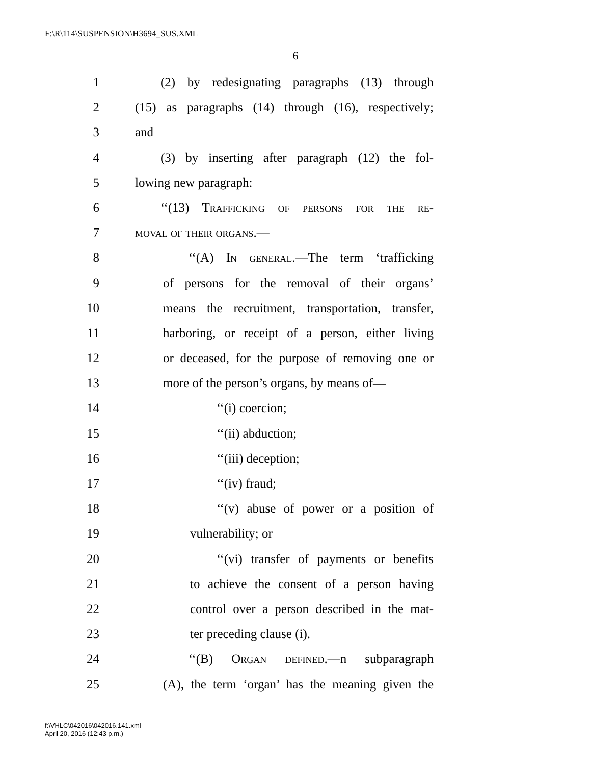F:\R\114\SUSPENSION\H3694_SUS.XML
6
1 (2) by redesignating paragraphs (13) through
2 (15) as paragraphs (14) through (16), respectively;
3 and
4 (3) by inserting after paragraph (12) the fol-
5 lowing new paragraph:
6 ‘‘(13) Trafficking of persons for the re-
7 moval of their organs.—
8 ‘‘(A) In general.—The term ‘trafficking
9 of persons for the removal of their organs’
10 means the recruitment, transportation, transfer,
11 harboring, or receipt of a person, either living
12 or deceased, for the purpose of removing one or
13 more of the person’s organs, by means of—
14 ‘‘(i) coercion;
15 ‘‘(ii) abduction;
16 ‘‘(iii) deception;
17 ‘‘(iv) fraud;
18 ‘‘(v) abuse of power or a position of
19 vulnerability; or
20 ‘‘(vi) transfer of payments or benefits
21 to achieve the consent of a person having
22 control over a person described in the mat-
23 ter preceding clause (i).
24 ‘‘(B) Organ defined.—n subparagraph
25 (A), the term ‘organ’ has the meaning given the
f:\VHLC\042016\042016.141.xml
April 20, 2016 (12:43 p.m.)